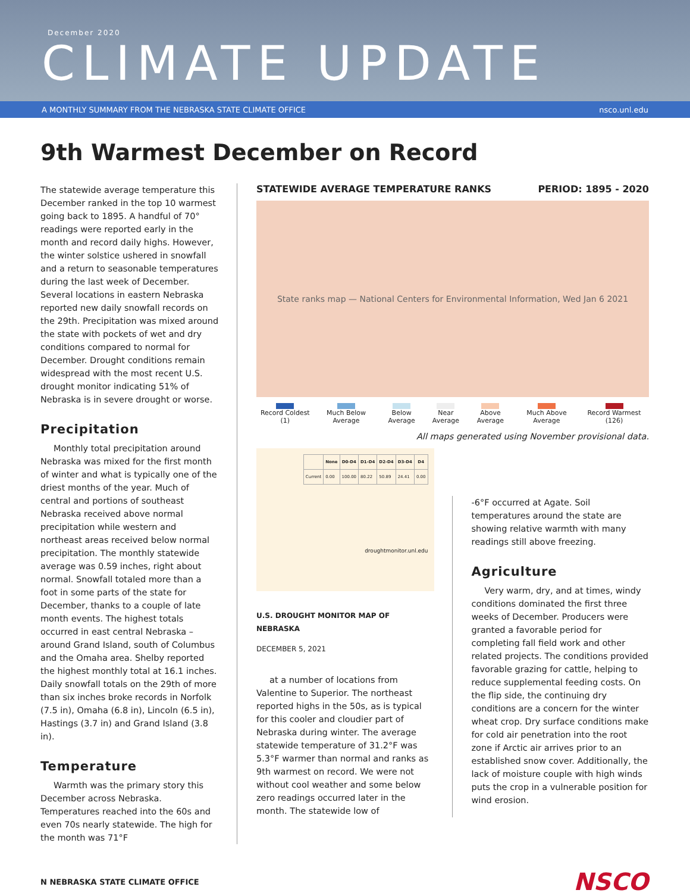December 2020
CLIMATE UPDATE
A MONTHLY SUMMARY FROM THE NEBRASKA STATE CLIMATE OFFICE nsco.unl.edu
9th Warmest December on Record
The statewide average temperature this December ranked in the top 10 warmest going back to 1895. A handful of 70° readings were reported early in the month and record daily highs. However, the winter solstice ushered in snowfall and a return to seasonable temperatures during the last week of December. Several locations in eastern Nebraska reported new daily snowfall records on the 29th. Precipitation was mixed around the state with pockets of wet and dry conditions compared to normal for December. Drought conditions remain widespread with the most recent U.S. drought monitor indicating 51% of Nebraska is in severe drought or worse.
Precipitation
Monthly total precipitation around Nebraska was mixed for the first month of winter and what is typically one of the driest months of the year. Much of central and portions of southeast Nebraska received above normal precipitation while western and northeast areas received below normal precipitation. The monthly statewide average was 0.59 inches, right about normal. Snowfall totaled more than a foot in some parts of the state for December, thanks to a couple of late month events. The highest totals occurred in east central Nebraska – around Grand Island, south of Columbus and the Omaha area. Shelby reported the highest monthly total at 16.1 inches. Daily snowfall totals on the 29th of more than six inches broke records in Norfolk (7.5 in), Omaha (6.8 in), Lincoln (6.5 in), Hastings (3.7 in) and Grand Island (3.8 in).
Temperature
Warmth was the primary story this December across Nebraska. Temperatures reached into the 60s and even 70s nearly statewide. The high for the month was 71°F
STATEWIDE AVERAGE TEMPERATURE RANKS PERIOD: 1895 - 2020
State ranks map — National Centers for Environmental Information, Wed Jan 6 2021
Record Coldest (1) Much Below Average Below Average Near Average Above Average Much Above Average Record Warmest (126)
All maps generated using November provisional data.
| | None | D0-D4 | D1-D4 | D2-D4 | D3-D4 | D4 |
| --- | --- | --- | --- | --- | --- | --- |
| Current | 0.00 | 100.00 | 80.22 | 50.89 | 24.41 | 0.00 |
droughtmonitor.unl.edu
U.S. DROUGHT MONITOR MAP OF NEBRASKA
DECEMBER 5, 2021
at a number of locations from Valentine to Superior. The northeast reported highs in the 50s, as is typical for this cooler and cloudier part of Nebraska during winter. The average statewide temperature of 31.2°F was 5.3°F warmer than normal and ranks as 9th warmest on record. We were not without cool weather and some below zero readings occurred later in the month. The statewide low of
-6°F occurred at Agate. Soil temperatures around the state are showing relative warmth with many readings still above freezing.
Agriculture
Very warm, dry, and at times, windy conditions dominated the first three weeks of December. Producers were granted a favorable period for completing fall field work and other related projects. The conditions provided favorable grazing for cattle, helping to reduce supplemental feeding costs. On the flip side, the continuing dry conditions are a concern for the winter wheat crop. Dry surface conditions make for cold air penetration into the root zone if Arctic air arrives prior to an established snow cover. Additionally, the lack of moisture couple with high winds puts the crop in a vulnerable position for wind erosion.
N NEBRASKA STATE CLIMATE OFFICE
NSCO